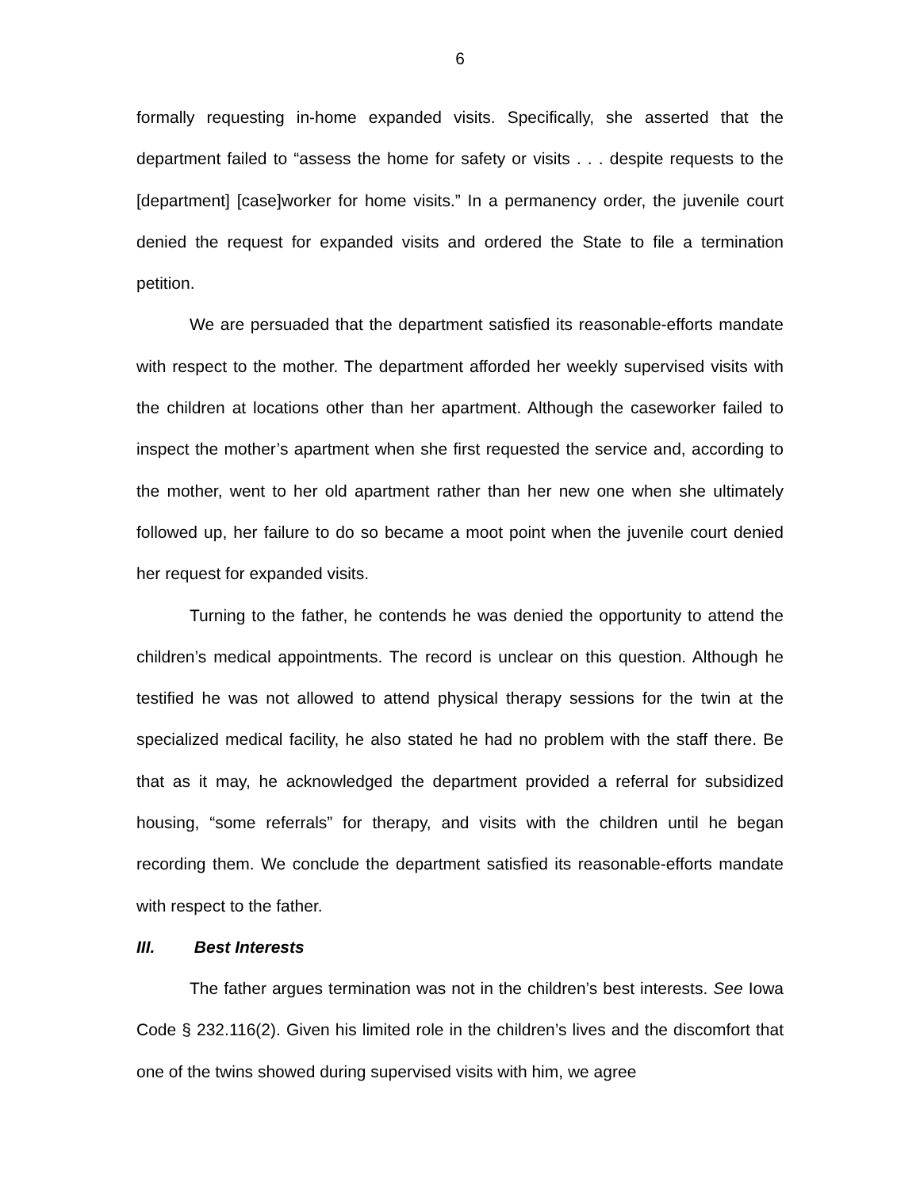6
formally requesting in-home expanded visits. Specifically, she asserted that the department failed to “assess the home for safety or visits . . . despite requests to the [department] [case]worker for home visits.” In a permanency order, the juvenile court denied the request for expanded visits and ordered the State to file a termination petition.
We are persuaded that the department satisfied its reasonable-efforts mandate with respect to the mother. The department afforded her weekly supervised visits with the children at locations other than her apartment. Although the caseworker failed to inspect the mother’s apartment when she first requested the service and, according to the mother, went to her old apartment rather than her new one when she ultimately followed up, her failure to do so became a moot point when the juvenile court denied her request for expanded visits.
Turning to the father, he contends he was denied the opportunity to attend the children’s medical appointments. The record is unclear on this question. Although he testified he was not allowed to attend physical therapy sessions for the twin at the specialized medical facility, he also stated he had no problem with the staff there. Be that as it may, he acknowledged the department provided a referral for subsidized housing, “some referrals” for therapy, and visits with the children until he began recording them. We conclude the department satisfied its reasonable-efforts mandate with respect to the father.
III. Best Interests
The father argues termination was not in the children’s best interests. See Iowa Code § 232.116(2). Given his limited role in the children’s lives and the discomfort that one of the twins showed during supervised visits with him, we agree